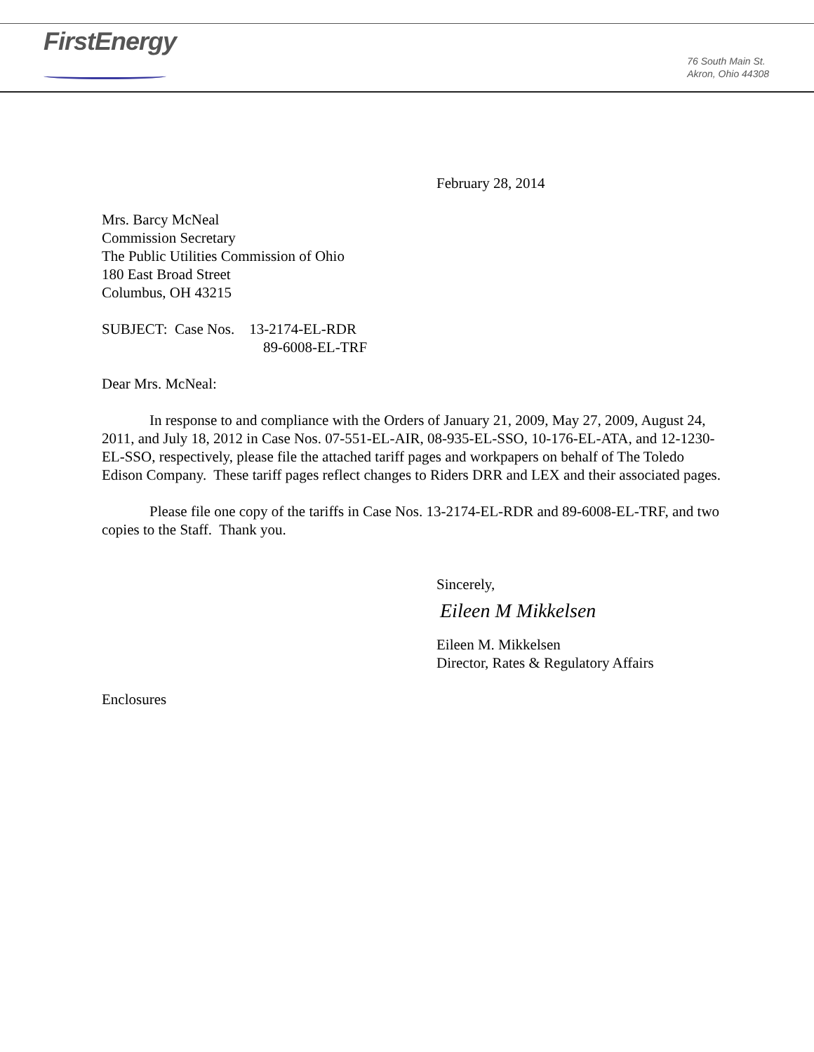FirstEnergy
76 South Main St.
Akron, Ohio 44308
February 28, 2014
Mrs. Barcy McNeal
Commission Secretary
The Public Utilities Commission of Ohio
180 East Broad Street
Columbus, OH 43215
SUBJECT: Case Nos. 13-2174-EL-RDR
89-6008-EL-TRF
Dear Mrs. McNeal:
In response to and compliance with the Orders of January 21, 2009, May 27, 2009, August 24, 2011, and July 18, 2012 in Case Nos. 07-551-EL-AIR, 08-935-EL-SSO, 10-176-EL-ATA, and 12-1230-EL-SSO, respectively, please file the attached tariff pages and workpapers on behalf of The Toledo Edison Company. These tariff pages reflect changes to Riders DRR and LEX and their associated pages.
Please file one copy of the tariffs in Case Nos. 13-2174-EL-RDR and 89-6008-EL-TRF, and two copies to the Staff. Thank you.
Sincerely,
Eileen M Mikkelsen
Eileen M. Mikkelsen
Director, Rates & Regulatory Affairs
Enclosures